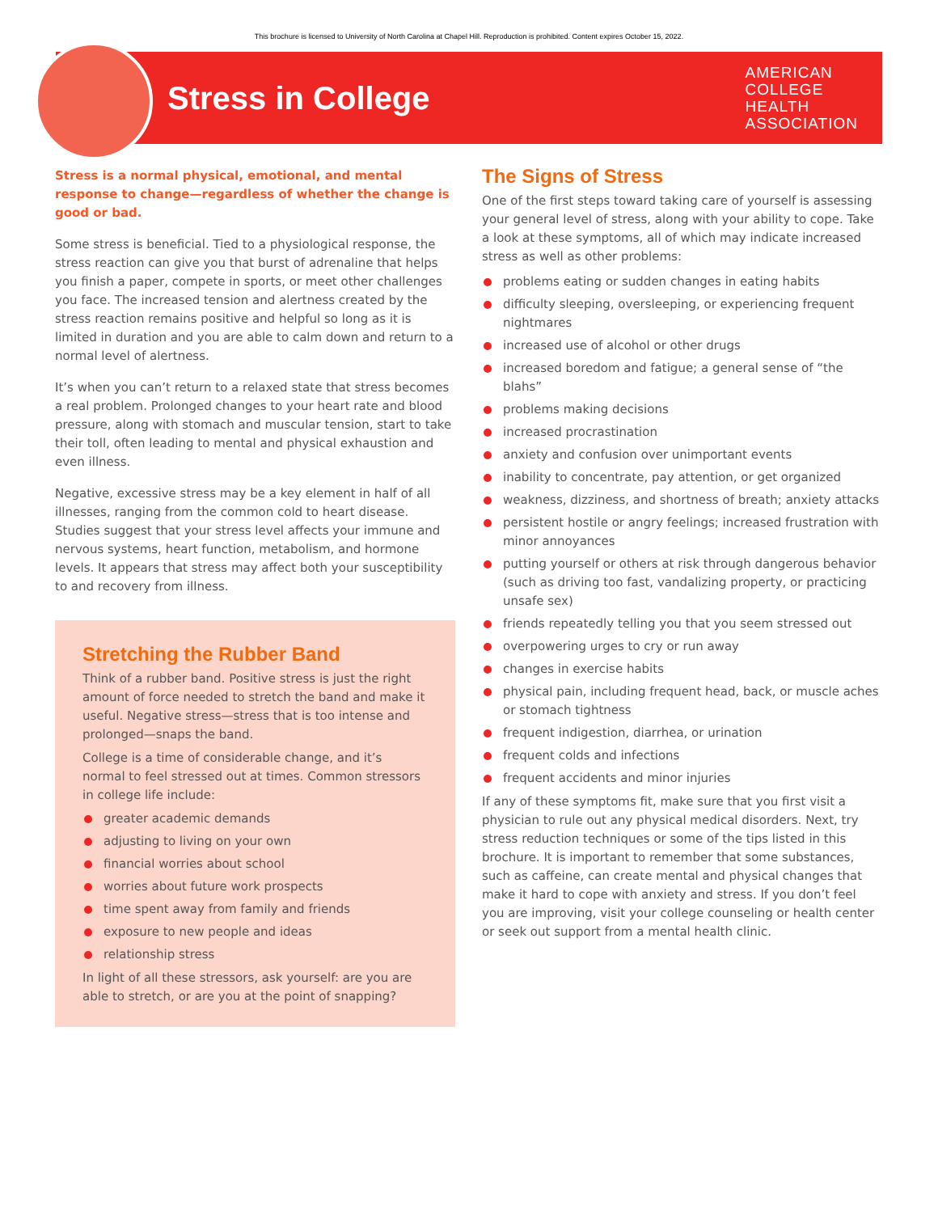This brochure is licensed to University of North Carolina at Chapel Hill. Reproduction is prohibited. Content expires October 15, 2022.
Stress in College
AMERICAN
COLLEGE
HEALTH
ASSOCIATION
Stress is a normal physical, emotional, and mental response to change—regardless of whether the change is good or bad.
Some stress is beneficial. Tied to a physiological response, the stress reaction can give you that burst of adrenaline that helps you finish a paper, compete in sports, or meet other challenges you face. The increased tension and alertness created by the stress reaction remains positive and helpful so long as it is limited in duration and you are able to calm down and return to a normal level of alertness.
It’s when you can’t return to a relaxed state that stress becomes a real problem. Prolonged changes to your heart rate and blood pressure, along with stomach and muscular tension, start to take their toll, often leading to mental and physical exhaustion and even illness.
Negative, excessive stress may be a key element in half of all illnesses, ranging from the common cold to heart disease. Studies suggest that your stress level affects your immune and nervous systems, heart function, metabolism, and hormone levels. It appears that stress may affect both your susceptibility to and recovery from illness.
Stretching the Rubber Band
Think of a rubber band. Positive stress is just the right amount of force needed to stretch the band and make it useful. Negative stress—stress that is too intense and prolonged—snaps the band.
College is a time of considerable change, and it’s normal to feel stressed out at times. Common stressors in college life include:
greater academic demands
adjusting to living on your own
financial worries about school
worries about future work prospects
time spent away from family and friends
exposure to new people and ideas
relationship stress
In light of all these stressors, ask yourself: are you are able to stretch, or are you at the point of snapping?
The Signs of Stress
One of the first steps toward taking care of yourself is assessing your general level of stress, along with your ability to cope. Take a look at these symptoms, all of which may indicate increased stress as well as other problems:
problems eating or sudden changes in eating habits
difficulty sleeping, oversleeping, or experiencing frequent nightmares
increased use of alcohol or other drugs
increased boredom and fatigue; a general sense of “the blahs”
problems making decisions
increased procrastination
anxiety and confusion over unimportant events
inability to concentrate, pay attention, or get organized
weakness, dizziness, and shortness of breath; anxiety attacks
persistent hostile or angry feelings; increased frustration with minor annoyances
putting yourself or others at risk through dangerous behavior (such as driving too fast, vandalizing property, or practicing unsafe sex)
friends repeatedly telling you that you seem stressed out
overpowering urges to cry or run away
changes in exercise habits
physical pain, including frequent head, back, or muscle aches or stomach tightness
frequent indigestion, diarrhea, or urination
frequent colds and infections
frequent accidents and minor injuries
If any of these symptoms fit, make sure that you first visit a physician to rule out any physical medical disorders. Next, try stress reduction techniques or some of the tips listed in this brochure. It is important to remember that some substances, such as caffeine, can create mental and physical changes that make it hard to cope with anxiety and stress. If you don’t feel you are improving, visit your college counseling or health center or seek out support from a mental health clinic.